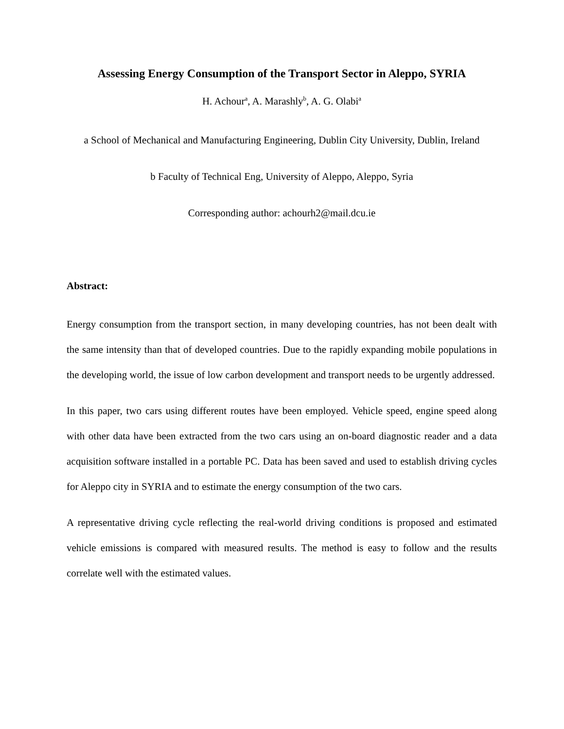Assessing Energy Consumption of the Transport Sector in Aleppo, SYRIA
H. Achour<sup>a</sup>, A. Marashly<sup>b</sup>, A. G. Olabi<sup>a</sup>
a School of Mechanical and Manufacturing Engineering, Dublin City University, Dublin, Ireland
b Faculty of Technical Eng, University of Aleppo, Aleppo, Syria
Corresponding author: achourh2@mail.dcu.ie
Abstract:
Energy consumption from the transport section, in many developing countries, has not been dealt with the same intensity than that of developed countries. Due to the rapidly expanding mobile populations in the developing world, the issue of low carbon development and transport needs to be urgently addressed.
In this paper, two cars using different routes have been employed. Vehicle speed, engine speed along with other data have been extracted from the two cars using an on-board diagnostic reader and a data acquisition software installed in a portable PC. Data has been saved and used to establish driving cycles for Aleppo city in SYRIA and to estimate the energy consumption of the two cars.
A representative driving cycle reflecting the real-world driving conditions is proposed and estimated vehicle emissions is compared with measured results. The method is easy to follow and the results correlate well with the estimated values.